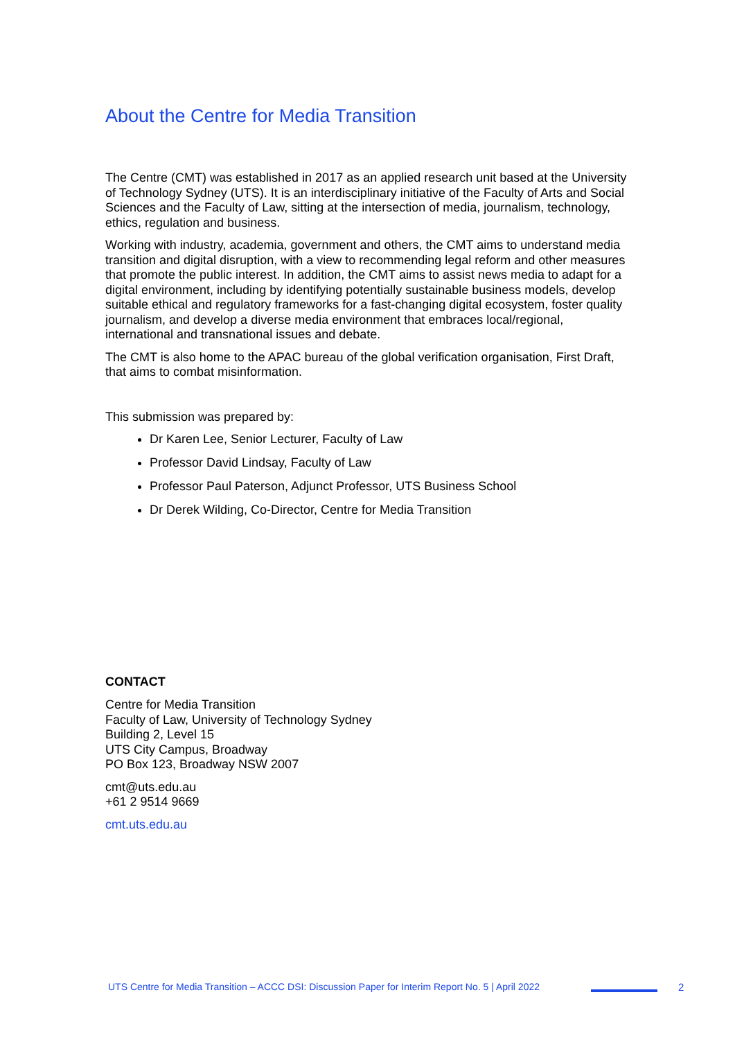About the Centre for Media Transition
The Centre (CMT) was established in 2017 as an applied research unit based at the University of Technology Sydney (UTS). It is an interdisciplinary initiative of the Faculty of Arts and Social Sciences and the Faculty of Law, sitting at the intersection of media, journalism, technology, ethics, regulation and business.
Working with industry, academia, government and others, the CMT aims to understand media transition and digital disruption, with a view to recommending legal reform and other measures that promote the public interest. In addition, the CMT aims to assist news media to adapt for a digital environment, including by identifying potentially sustainable business models, develop suitable ethical and regulatory frameworks for a fast-changing digital ecosystem, foster quality journalism, and develop a diverse media environment that embraces local/regional, international and transnational issues and debate.
The CMT is also home to the APAC bureau of the global verification organisation, First Draft, that aims to combat misinformation.
This submission was prepared by:
Dr Karen Lee, Senior Lecturer, Faculty of Law
Professor David Lindsay, Faculty of Law
Professor Paul Paterson, Adjunct Professor, UTS Business School
Dr Derek Wilding, Co-Director, Centre for Media Transition
CONTACT
Centre for Media Transition
Faculty of Law, University of Technology Sydney
Building 2, Level 15
UTS City Campus, Broadway
PO Box 123, Broadway NSW 2007
cmt@uts.edu.au
+61 2 9514 9669
cmt.uts.edu.au
UTS Centre for Media Transition – ACCC DSI: Discussion Paper for Interim Report No. 5 | April 2022 2